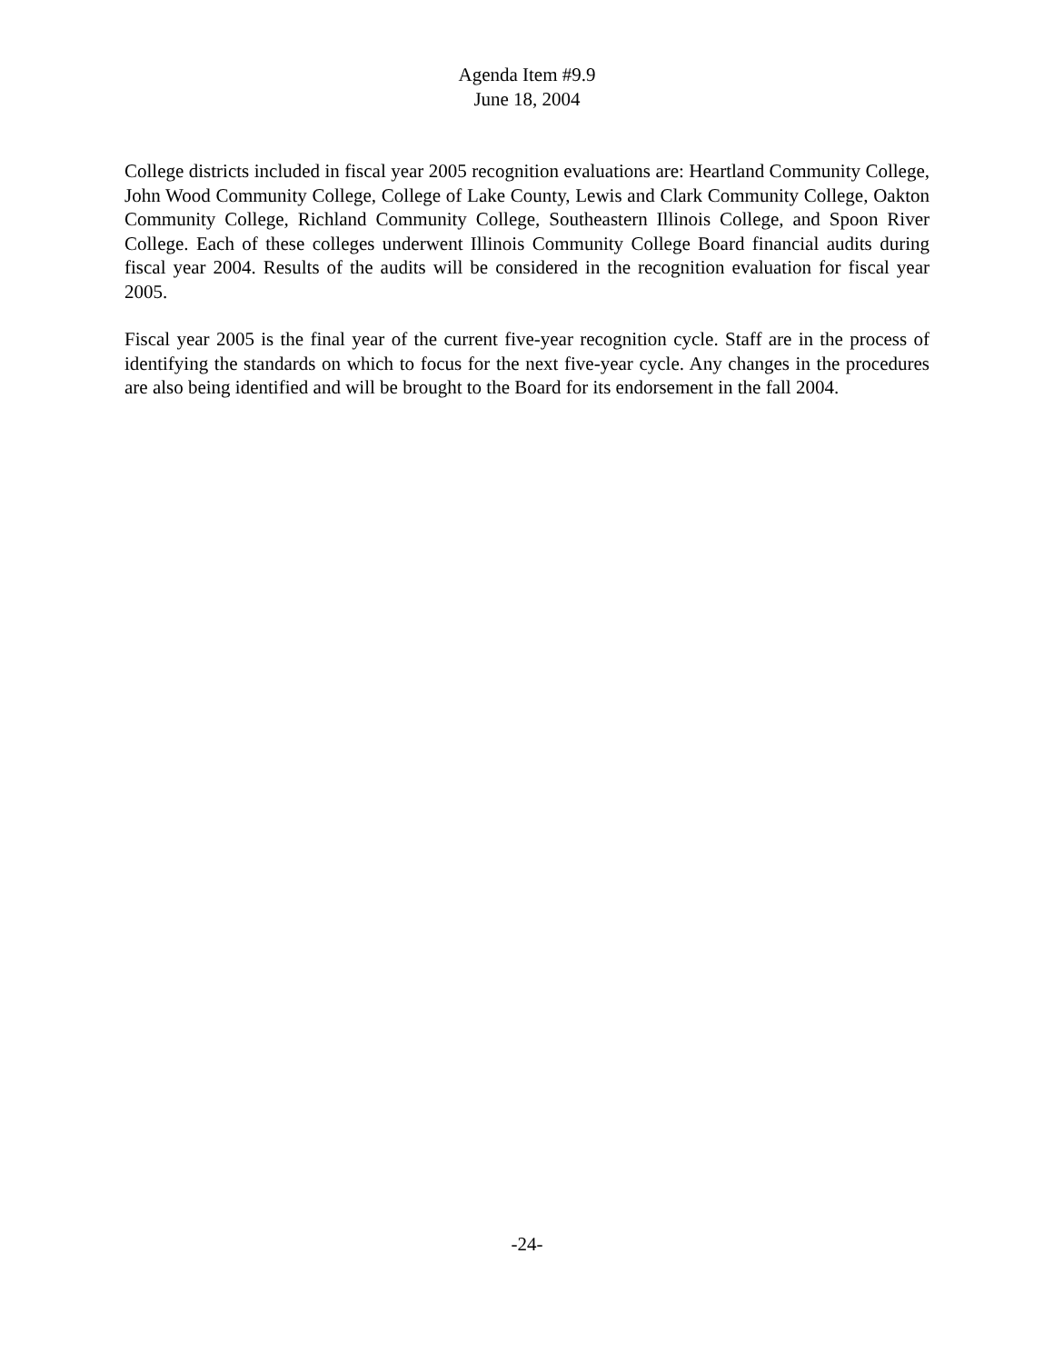Agenda Item #9.9
June 18, 2004
College districts included in fiscal year 2005 recognition evaluations are: Heartland Community College, John Wood Community College, College of Lake County, Lewis and Clark Community College, Oakton Community College, Richland Community College, Southeastern Illinois College, and Spoon River College. Each of these colleges underwent Illinois Community College Board financial audits during fiscal year 2004. Results of the audits will be considered in the recognition evaluation for fiscal year 2005.
Fiscal year 2005 is the final year of the current five-year recognition cycle. Staff are in the process of identifying the standards on which to focus for the next five-year cycle. Any changes in the procedures are also being identified and will be brought to the Board for its endorsement in the fall 2004.
-24-